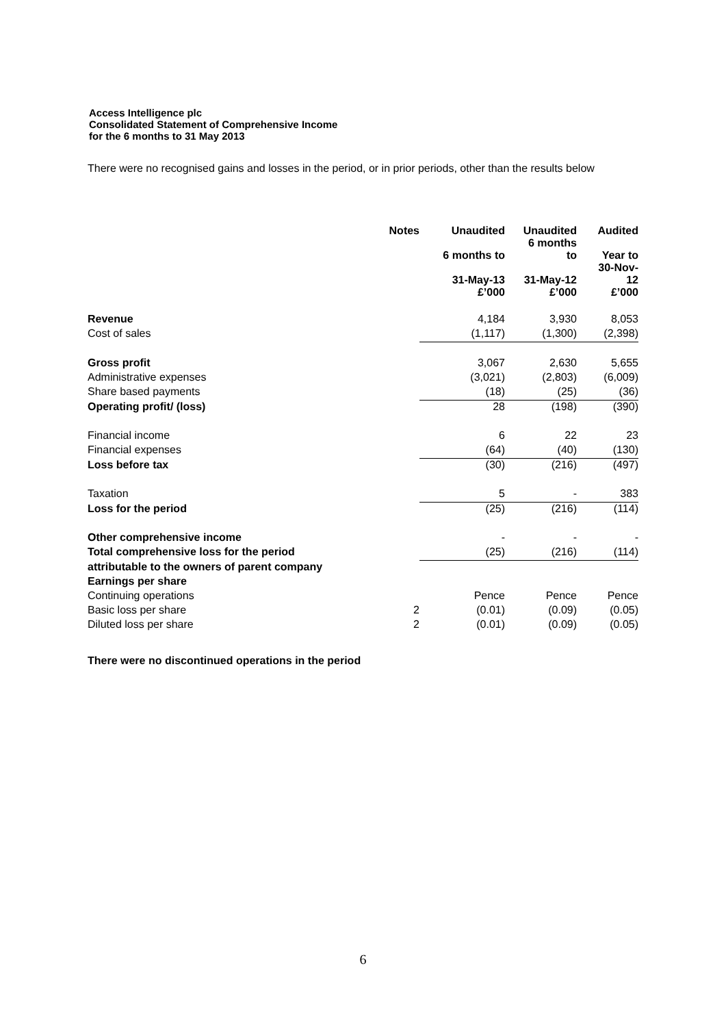Access Intelligence plc
Consolidated Statement of Comprehensive Income
for the 6 months to 31 May 2013
There were no recognised gains and losses in the period, or in prior periods, other than the results below
| | Notes | Unaudited | Unaudited 6 months | Audited |
| --- | --- | --- | --- | --- |
| | | 6 months to | to | Year to 30-Nov- |
| | | 31-May-13 £’000 | 31-May-12 £’000 | 12 £’000 |
| Revenue | | 4,184 | 3,930 | 8,053 |
| Cost of sales | | (1,117) | (1,300) | (2,398) |
| Gross profit | | 3,067 | 2,630 | 5,655 |
| Administrative expenses | | (3,021) | (2,803) | (6,009) |
| Share based payments | | (18) | (25) | (36) |
| Operating profit/ (loss) | | 28 | (198) | (390) |
| Financial income | | 6 | 22 | 23 |
| Financial expenses | | (64) | (40) | (130) |
| Loss before tax | | (30) | (216) | (497) |
| Taxation | | 5 | - | 383 |
| Loss for the period | | (25) | (216) | (114) |
| Other comprehensive income | | - | - | - |
| Total comprehensive loss for the period | | (25) | (216) | (114) |
| attributable to the owners of parent company | | | | |
| Earnings per share | | | | |
| Continuing operations | | Pence | Pence | Pence |
| Basic loss per share | 2 | (0.01) | (0.09) | (0.05) |
| Diluted loss per share | 2 | (0.01) | (0.09) | (0.05) |
There were no discontinued operations in the period
6